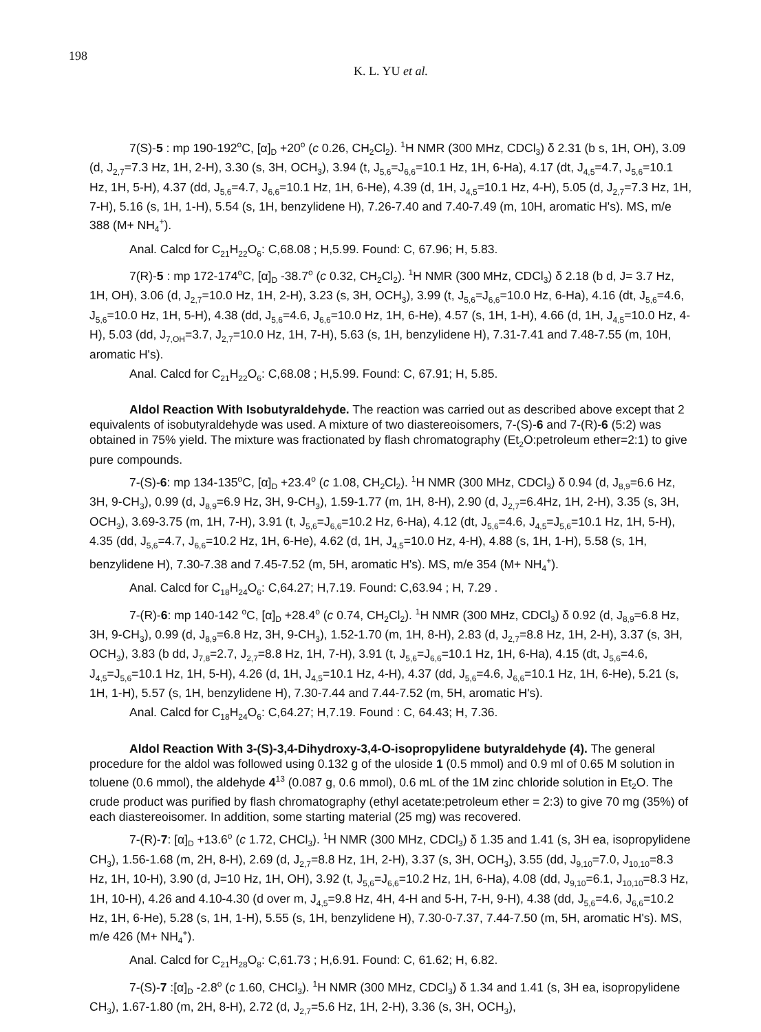198
K. L. YU et al.
7(S)-5 : mp 190-192<sup>o</sup>C, [α]<sub>D</sub> +20<sup>o</sup> (c 0.26, CH<sub>2</sub>Cl<sub>2</sub>). <sup>1</sup>H NMR (300 MHz, CDCl<sub>3</sub>) δ 2.31 (b s, 1H, OH), 3.09 (d, J<sub>2,7</sub>=7.3 Hz, 1H, 2-H), 3.30 (s, 3H, OCH<sub>3</sub>), 3.94 (t, J<sub>5,6</sub>=J<sub>6,6</sub>=10.1 Hz, 1H, 6-Ha), 4.17 (dt, J<sub>4,5</sub>=4.7, J<sub>5,6</sub>=10.1 Hz, 1H, 5-H), 4.37 (dd, J<sub>5,6</sub>=4.7, J<sub>6,6</sub>=10.1 Hz, 1H, 6-He), 4.39 (d, 1H, J<sub>4,5</sub>=10.1 Hz, 4-H), 5.05 (d, J<sub>2,7</sub>=7.3 Hz, 1H, 7-H), 5.16 (s, 1H, 1-H), 5.54 (s, 1H, benzylidene H), 7.26-7.40 and 7.40-7.49 (m, 10H, aromatic H's). MS, m/e 388 (M+ NH<sub>4</sub><sup>+</sup>).
Anal. Calcd for C<sub>21</sub>H<sub>22</sub>O<sub>6</sub>: C,68.08 ; H,5.99. Found: C, 67.96; H, 5.83.
7(R)-5 : mp 172-174<sup>o</sup>C, [α]<sub>D</sub> -38.7<sup>o</sup> (c 0.32, CH<sub>2</sub>Cl<sub>2</sub>). <sup>1</sup>H NMR (300 MHz, CDCl<sub>3</sub>) δ 2.18 (b d, J= 3.7 Hz, 1H, OH), 3.06 (d, J<sub>2,7</sub>=10.0 Hz, 1H, 2-H), 3.23 (s, 3H, OCH<sub>3</sub>), 3.99 (t, J<sub>5,6</sub>=J<sub>6,6</sub>=10.0 Hz, 6-Ha), 4.16 (dt, J<sub>5,6</sub>=4.6, J<sub>5,6</sub>=10.0 Hz, 1H, 5-H), 4.38 (dd, J<sub>5,6</sub>=4.6, J<sub>6,6</sub>=10.0 Hz, 1H, 6-He), 4.57 (s, 1H, 1-H), 4.66 (d, 1H, J<sub>4,5</sub>=10.0 Hz, 4-H), 5.03 (dd, J<sub>7,OH</sub>=3.7, J<sub>2,7</sub>=10.0 Hz, 1H, 7-H), 5.63 (s, 1H, benzylidene H), 7.31-7.41 and 7.48-7.55 (m, 10H, aromatic H's).
Anal. Calcd for C<sub>21</sub>H<sub>22</sub>O<sub>6</sub>: C,68.08 ; H,5.99. Found: C, 67.91; H, 5.85.
Aldol Reaction With Isobutyraldehyde. The reaction was carried out as described above except that 2 equivalents of isobutyraldehyde was used. A mixture of two diastereoisomers, 7-(S)-6 and 7-(R)-6 (5:2) was obtained in 75% yield. The mixture was fractionated by flash chromatography (Et<sub>2</sub>O:petroleum ether=2:1) to give pure compounds.
7-(S)-6: mp 134-135<sup>o</sup>C, [α]<sub>D</sub> +23.4<sup>o</sup> (c 1.08, CH<sub>2</sub>Cl<sub>2</sub>). <sup>1</sup>H NMR (300 MHz, CDCl<sub>3</sub>) δ 0.94 (d, J<sub>8,9</sub>=6.6 Hz, 3H, 9-CH<sub>3</sub>), 0.99 (d, J<sub>8,9</sub>=6.9 Hz, 3H, 9-CH<sub>3</sub>), 1.59-1.77 (m, 1H, 8-H), 2.90 (d, J<sub>2,7</sub>=6.4Hz, 1H, 2-H), 3.35 (s, 3H, OCH<sub>3</sub>), 3.69-3.75 (m, 1H, 7-H), 3.91 (t, J<sub>5,6</sub>=J<sub>6,6</sub>=10.2 Hz, 6-Ha), 4.12 (dt, J<sub>5,6</sub>=4.6, J<sub>4,5</sub>=J<sub>5,6</sub>=10.1 Hz, 1H, 5-H), 4.35 (dd, J<sub>5,6</sub>=4.7, J<sub>6,6</sub>=10.2 Hz, 1H, 6-He), 4.62 (d, 1H, J<sub>4,5</sub>=10.0 Hz, 4-H), 4.88 (s, 1H, 1-H), 5.58 (s, 1H, benzylidene H), 7.30-7.38 and 7.45-7.52 (m, 5H, aromatic H's). MS, m/e 354 (M+ NH<sub>4</sub><sup>+</sup>).
Anal. Calcd for C<sub>18</sub>H<sub>24</sub>O<sub>6</sub>: C,64.27; H,7.19. Found: C,63.94 ; H, 7.29 .
7-(R)-6: mp 140-142 <sup>o</sup>C, [α]<sub>D</sub> +28.4<sup>o</sup> (c 0.74, CH<sub>2</sub>Cl<sub>2</sub>). <sup>1</sup>H NMR (300 MHz, CDCl<sub>3</sub>) δ 0.92 (d, J<sub>8,9</sub>=6.8 Hz, 3H, 9-CH<sub>3</sub>), 0.99 (d, J<sub>8,9</sub>=6.8 Hz, 3H, 9-CH<sub>3</sub>), 1.52-1.70 (m, 1H, 8-H), 2.83 (d, J<sub>2,7</sub>=8.8 Hz, 1H, 2-H), 3.37 (s, 3H, OCH<sub>3</sub>), 3.83 (b dd, J<sub>7,8</sub>=2.7, J<sub>2,7</sub>=8.8 Hz, 1H, 7-H), 3.91 (t, J<sub>5,6</sub>=J<sub>6,6</sub>=10.1 Hz, 1H, 6-Ha), 4.15 (dt, J<sub>5,6</sub>=4.6, J<sub>4,5</sub>=J<sub>5,6</sub>=10.1 Hz, 1H, 5-H), 4.26 (d, 1H, J<sub>4,5</sub>=10.1 Hz, 4-H), 4.37 (dd, J<sub>5,6</sub>=4.6, J<sub>6,6</sub>=10.1 Hz, 1H, 6-He), 5.21 (s, 1H, 1-H), 5.57 (s, 1H, benzylidene H), 7.30-7.44 and 7.44-7.52 (m, 5H, aromatic H's).
Anal. Calcd for C<sub>18</sub>H<sub>24</sub>O<sub>6</sub>: C,64.27; H,7.19. Found : C, 64.43; H, 7.36.
Aldol Reaction With 3-(S)-3,4-Dihydroxy-3,4-O-isopropylidene butyraldehyde (4). The general procedure for the aldol was followed using 0.132 g of the uloside 1 (0.5 mmol) and 0.9 ml of 0.65 M solution in toluene (0.6 mmol), the aldehyde 4<sup>13</sup> (0.087 g, 0.6 mmol), 0.6 mL of the 1M zinc chloride solution in Et<sub>2</sub>O. The crude product was purified by flash chromatography (ethyl acetate:petroleum ether = 2:3) to give 70 mg (35%) of each diastereoisomer. In addition, some starting material (25 mg) was recovered.
7-(R)-7: [α]<sub>D</sub> +13.6<sup>o</sup> (c 1.72, CHCl<sub>3</sub>). <sup>1</sup>H NMR (300 MHz, CDCl<sub>3</sub>) δ 1.35 and 1.41 (s, 3H ea, isopropylidene CH<sub>3</sub>), 1.56-1.68 (m, 2H, 8-H), 2.69 (d, J<sub>2,7</sub>=8.8 Hz, 1H, 2-H), 3.37 (s, 3H, OCH<sub>3</sub>), 3.55 (dd, J<sub>9,10</sub>=7.0, J<sub>10,10</sub>=8.3 Hz, 1H, 10-H), 3.90 (d, J=10 Hz, 1H, OH), 3.92 (t, J<sub>5,6</sub>=J<sub>6,6</sub>=10.2 Hz, 1H, 6-Ha), 4.08 (dd, J<sub>9,10</sub>=6.1, J<sub>10,10</sub>=8.3 Hz, 1H, 10-H), 4.26 and 4.10-4.30 (d over m, J<sub>4,5</sub>=9.8 Hz, 4H, 4-H and 5-H, 7-H, 9-H), 4.38 (dd, J<sub>5,6</sub>=4.6, J<sub>6,6</sub>=10.2 Hz, 1H, 6-He), 5.28 (s, 1H, 1-H), 5.55 (s, 1H, benzylidene H), 7.30-0-7.37, 7.44-7.50 (m, 5H, aromatic H's). MS, m/e 426 (M+ NH<sub>4</sub><sup>+</sup>).
Anal. Calcd for C<sub>21</sub>H<sub>28</sub>O<sub>8</sub>: C,61.73 ; H,6.91. Found: C, 61.62; H, 6.82.
7-(S)-7 :[α]<sub>D</sub> -2.8<sup>o</sup> (c 1.60, CHCl<sub>3</sub>). <sup>1</sup>H NMR (300 MHz, CDCl<sub>3</sub>) δ 1.34 and 1.41 (s, 3H ea, isopropylidene CH<sub>3</sub>), 1.67-1.80 (m, 2H, 8-H), 2.72 (d, J<sub>2,7</sub>=5.6 Hz, 1H, 2-H), 3.36 (s, 3H, OCH<sub>3</sub>),